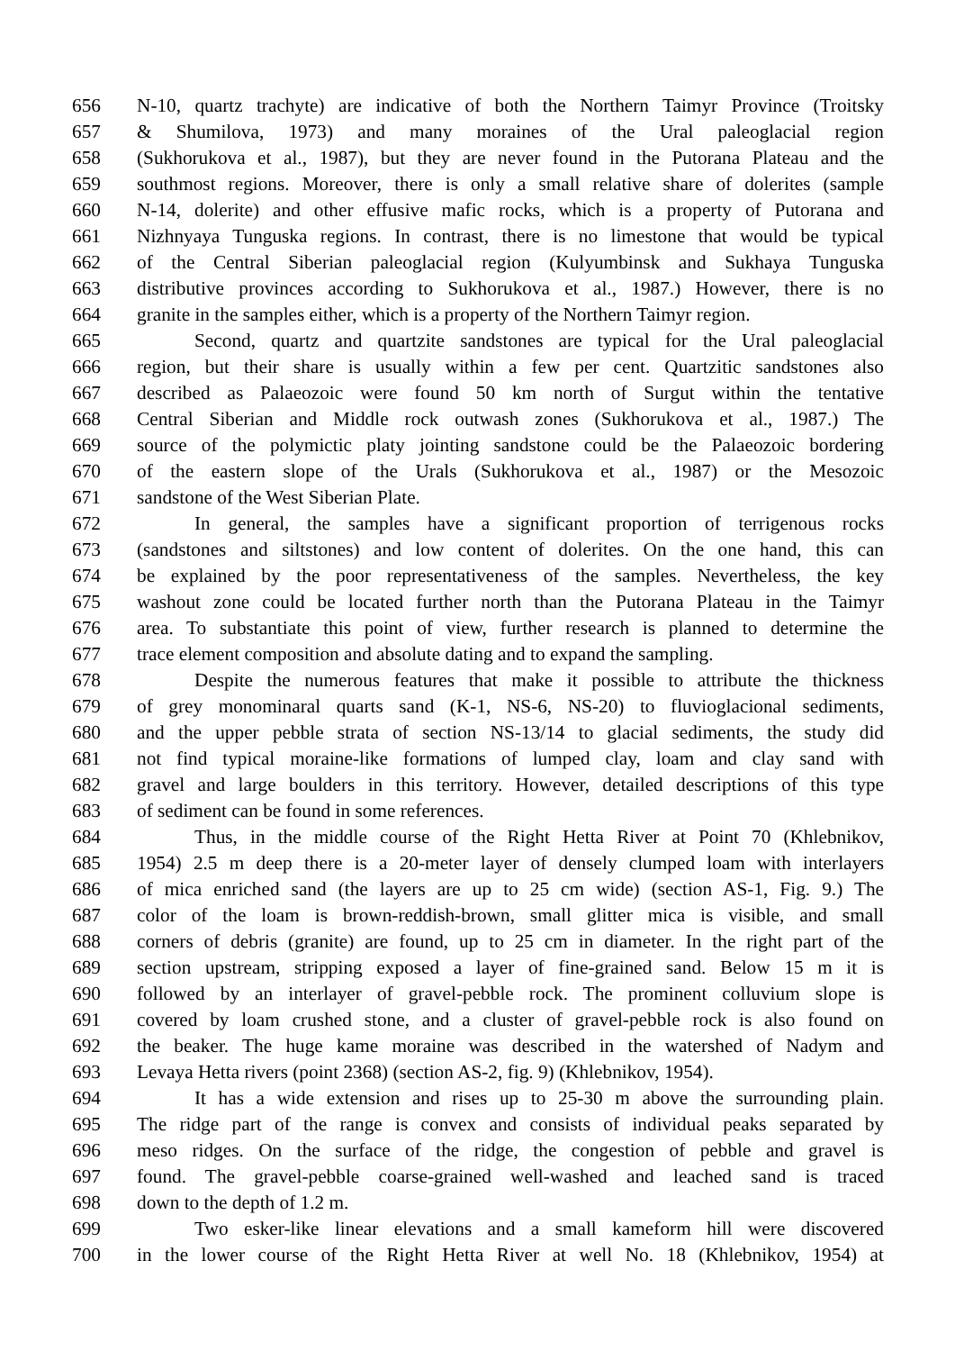656 N-10, quartz trachyte) are indicative of both the Northern Taimyr Province (Troitsky
657 & Shumilova, 1973) and many moraines of the Ural paleoglacial region
658 (Sukhorukova et al., 1987), but they are never found in the Putorana Plateau and the
659 southmost regions. Moreover, there is only a small relative share of dolerites (sample
660 N-14, dolerite) and other effusive mafic rocks, which is a property of Putorana and
661 Nizhnyaya Tunguska regions. In contrast, there is no limestone that would be typical
662 of the Central Siberian paleoglacial region (Kulyumbinsk and Sukhaya Tunguska
663 distributive provinces according to Sukhorukova et al., 1987.) However, there is no
664 granite in the samples either, which is a property of the Northern Taimyr region.
665 Second, quartz and quartzite sandstones are typical for the Ural paleoglacial
666 region, but their share is usually within a few per cent. Quartzitic sandstones also
667 described as Palaeozoic were found 50 km north of Surgut within the tentative
668 Central Siberian and Middle rock outwash zones (Sukhorukova et al., 1987.) The
669 source of the polymictic platy jointing sandstone could be the Palaeozoic bordering
670 of the eastern slope of the Urals (Sukhorukova et al., 1987) or the Mesozoic
671 sandstone of the West Siberian Plate.
672 In general, the samples have a significant proportion of terrigenous rocks
673 (sandstones and siltstones) and low content of dolerites. On the one hand, this can
674 be explained by the poor representativeness of the samples. Nevertheless, the key
675 washout zone could be located further north than the Putorana Plateau in the Taimyr
676 area. To substantiate this point of view, further research is planned to determine the
677 trace element composition and absolute dating and to expand the sampling.
678 Despite the numerous features that make it possible to attribute the thickness
679 of grey monominaral quarts sand (K-1, NS-6, NS-20) to fluvioglacional sediments,
680 and the upper pebble strata of section NS-13/14 to glacial sediments, the study did
681 not find typical moraine-like formations of lumped clay, loam and clay sand with
682 gravel and large boulders in this territory. However, detailed descriptions of this type
683 of sediment can be found in some references.
684 Thus, in the middle course of the Right Hetta River at Point 70 (Khlebnikov,
685 1954) 2.5 m deep there is a 20-meter layer of densely clumped loam with interlayers
686 of mica enriched sand (the layers are up to 25 cm wide) (section AS-1, Fig. 9.) The
687 color of the loam is brown-reddish-brown, small glitter mica is visible, and small
688 corners of debris (granite) are found, up to 25 cm in diameter. In the right part of the
689 section upstream, stripping exposed a layer of fine-grained sand. Below 15 m it is
690 followed by an interlayer of gravel-pebble rock. The prominent colluvium slope is
691 covered by loam crushed stone, and a cluster of gravel-pebble rock is also found on
692 the beaker. The huge kame moraine was described in the watershed of Nadym and
693 Levaya Hetta rivers (point 2368) (section AS-2, fig. 9) (Khlebnikov, 1954).
694 It has a wide extension and rises up to 25-30 m above the surrounding plain.
695 The ridge part of the range is convex and consists of individual peaks separated by
696 meso ridges. On the surface of the ridge, the congestion of pebble and gravel is
697 found. The gravel-pebble coarse-grained well-washed and leached sand is traced
698 down to the depth of 1.2 m.
699 Two esker-like linear elevations and a small kameform hill were discovered
700 in the lower course of the Right Hetta River at well No. 18 (Khlebnikov, 1954) at